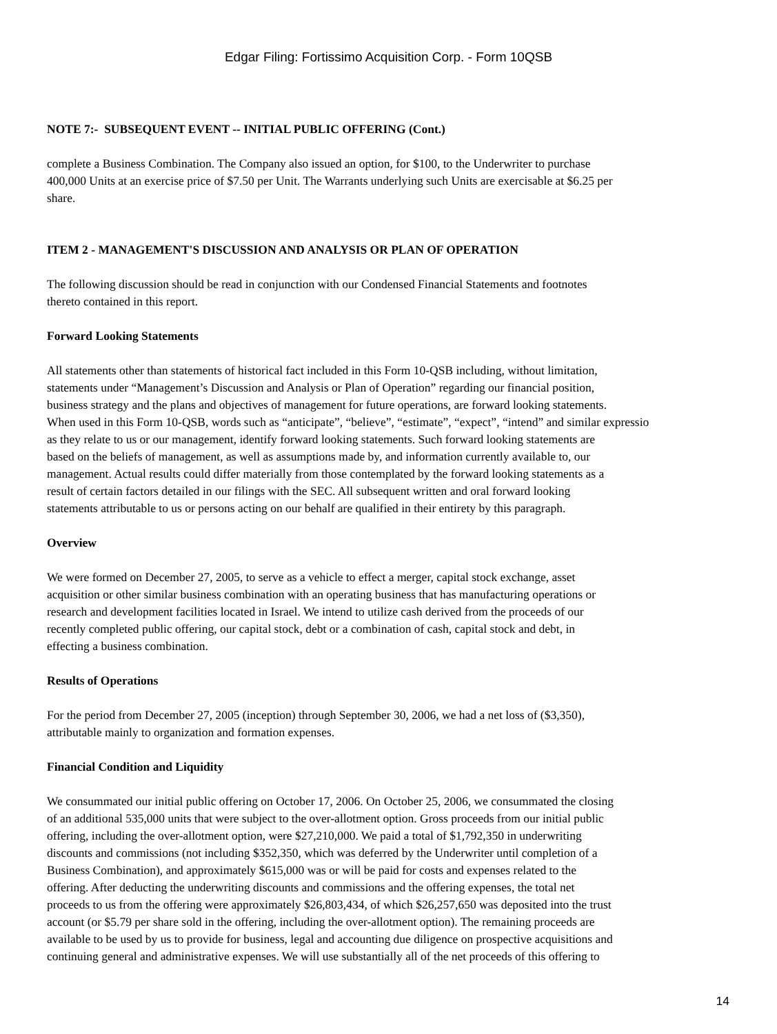Edgar Filing: Fortissimo Acquisition Corp. - Form 10QSB
NOTE 7:- SUBSEQUENT EVENT -- INITIAL PUBLIC OFFERING (Cont.)
complete a Business Combination. The Company also issued an option, for $100, to the Underwriter to purchase
400,000 Units at an exercise price of $7.50 per Unit. The Warrants underlying such Units are exercisable at $6.25 per
share.
ITEM 2 - MANAGEMENT'S DISCUSSION AND ANALYSIS OR PLAN OF OPERATION
The following discussion should be read in conjunction with our Condensed Financial Statements and footnotes
thereto contained in this report.
Forward Looking Statements
All statements other than statements of historical fact included in this Form 10-QSB including, without limitation,
statements under “Management’s Discussion and Analysis or Plan of Operation” regarding our financial position,
business strategy and the plans and objectives of management for future operations, are forward looking statements.
When used in this Form 10-QSB, words such as “anticipate”, “believe”, “estimate”, “expect”, “intend” and similar expressio
as they relate to us or our management, identify forward looking statements. Such forward looking statements are
based on the beliefs of management, as well as assumptions made by, and information currently available to, our
management. Actual results could differ materially from those contemplated by the forward looking statements as a
result of certain factors detailed in our filings with the SEC. All subsequent written and oral forward looking
statements attributable to us or persons acting on our behalf are qualified in their entirety by this paragraph.
Overview
We were formed on December 27, 2005, to serve as a vehicle to effect a merger, capital stock exchange, asset
acquisition or other similar business combination with an operating business that has manufacturing operations or
research and development facilities located in Israel. We intend to utilize cash derived from the proceeds of our
recently completed public offering, our capital stock, debt or a combination of cash, capital stock and debt, in
effecting a business combination.
Results of Operations
For the period from December 27, 2005 (inception) through September 30, 2006, we had a net loss of ($3,350),
attributable mainly to organization and formation expenses.
Financial Condition and Liquidity
We consummated our initial public offering on October 17, 2006. On October 25, 2006, we consummated the closing
of an additional 535,000 units that were subject to the over-allotment option. Gross proceeds from our initial public
offering, including the over-allotment option, were $27,210,000. We paid a total of $1,792,350 in underwriting
discounts and commissions (not including $352,350, which was deferred by the Underwriter until completion of a
Business Combination), and approximately $615,000 was or will be paid for costs and expenses related to the
offering. After deducting the underwriting discounts and commissions and the offering expenses, the total net
proceeds to us from the offering were approximately $26,803,434, of which $26,257,650 was deposited into the trust
account (or $5.79 per share sold in the offering, including the over-allotment option). The remaining proceeds are
available to be used by us to provide for business, legal and accounting due diligence on prospective acquisitions and
continuing general and administrative expenses. We will use substantially all of the net proceeds of this offering to
14